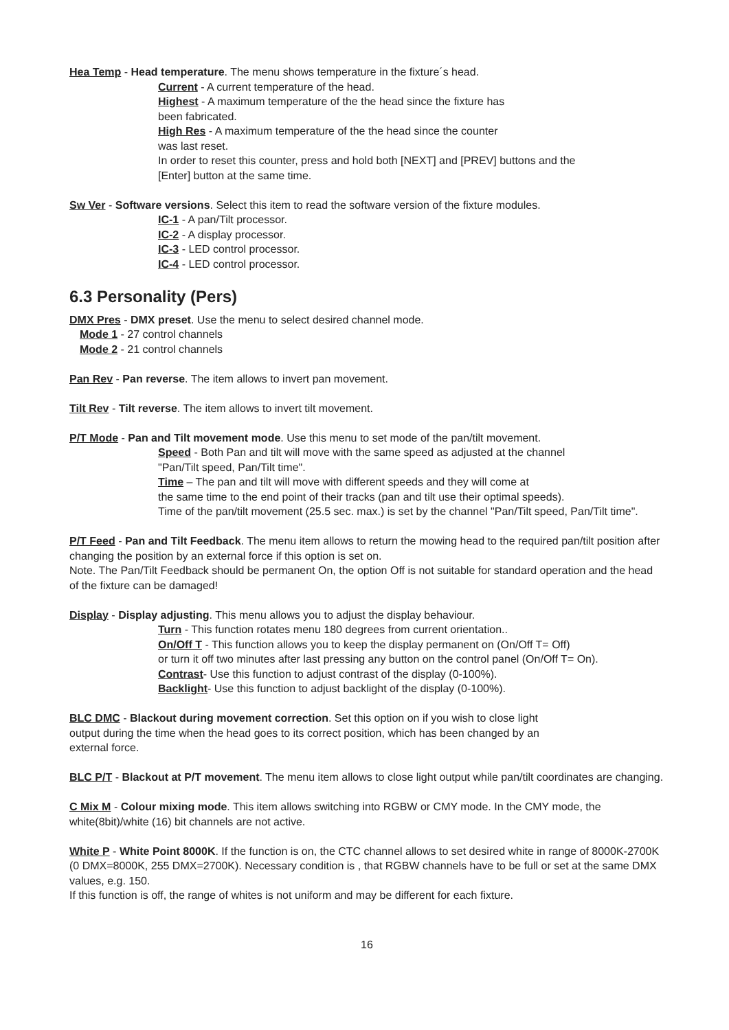Hea Temp - Head temperature. The menu shows temperature in the fixture´s head.
Current - A current temperature of the head.
Highest - A maximum temperature of the the head since the fixture has
been fabricated.
High Res - A maximum temperature of the the head since the counter
was last reset.
In order to reset this counter, press and hold both [NEXT] and [PREV] buttons and the
[Enter] button at the same time.
Sw Ver - Software versions. Select this item to read the software version of the fixture modules.
IC-1 - A pan/Tilt processor.
IC-2 - A display processor.
IC-3 - LED control processor.
IC-4 - LED control processor.
6.3 Personality (Pers)
DMX Pres - DMX preset. Use the menu to select desired channel mode.
Mode 1 - 27 control channels
Mode 2 - 21 control channels
Pan Rev - Pan reverse. The item allows to invert pan movement.
Tilt Rev - Tilt reverse. The item allows to invert tilt movement.
P/T Mode - Pan and Tilt movement mode. Use this menu to set mode of the pan/tilt movement.
Speed - Both Pan and tilt will move with the same speed as adjusted at the channel
"Pan/Tilt speed, Pan/Tilt time".
Time – The pan and tilt will move with different speeds and they will come at
the same time to the end point of their tracks (pan and tilt use their optimal speeds).
Time of the pan/tilt movement (25.5 sec. max.) is set by the channel "Pan/Tilt speed, Pan/Tilt time".
P/T Feed - Pan and Tilt Feedback. The menu item allows to return the mowing head to the required pan/tilt position after changing the position by an external force if this option is set on.
Note. The Pan/Tilt Feedback should be permanent On, the option Off is not suitable for standard operation and the head of the fixture can be damaged!
Display - Display adjusting. This menu allows you to adjust the display behaviour.
Turn - This function rotates menu 180 degrees from current orientation..
On/Off T - This function allows you to keep the display permanent on (On/Off T= Off)
or turn it off two minutes after last pressing any button on the control panel (On/Off T= On).
Contrast- Use this function to adjust contrast of the display (0-100%).
Backlight- Use this function to adjust backlight of the display (0-100%).
BLC DMC - Blackout during movement correction. Set this option on if you wish to close light
output during the time when the head goes to its correct position, which has been changed by an
external force.
BLC P/T - Blackout at P/T movement. The menu item allows to close light output while pan/tilt coordinates are changing.
C Mix M - Colour mixing mode. This item allows switching into RGBW or CMY mode. In the CMY mode, the white(8bit)/white (16) bit channels are not active.
White P - White Point 8000K. If the function is on, the CTC channel allows to set desired white in range of 8000K-2700K
(0 DMX=8000K, 255 DMX=2700K). Necessary condition is , that RGBW channels have to be full or set at the same DMX values, e.g. 150.
If this function is off, the range of whites is not uniform and may be different for each fixture.
16